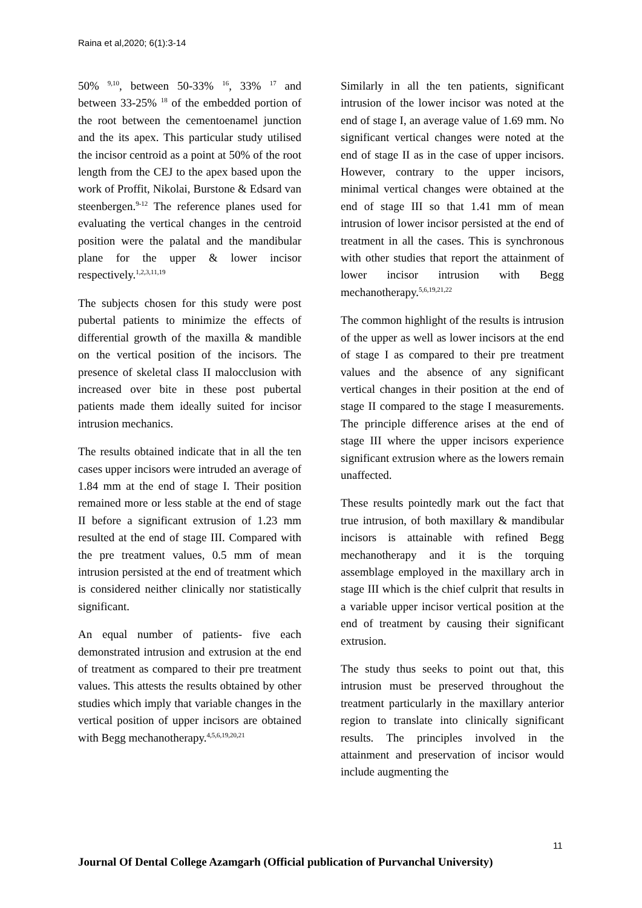Raina et al,2020; 6(1):3-14
50% <sup>9,10</sup>, between 50-33% <sup>16</sup>, 33% <sup>17</sup> and between 33-25% <sup>18</sup> of the embedded portion of the root between the cementoenamel junction and the its apex. This particular study utilised the incisor centroid as a point at 50% of the root length from the CEJ to the apex based upon the work of Proffit, Nikolai, Burstone & Edsard van steenbergen.<sup>9-12</sup> The reference planes used for evaluating the vertical changes in the centroid position were the palatal and the mandibular plane for the upper & lower incisor respectively.<sup>1,2,3,11,19</sup>
The subjects chosen for this study were post pubertal patients to minimize the effects of differential growth of the maxilla & mandible on the vertical position of the incisors. The presence of skeletal class II malocclusion with increased over bite in these post pubertal patients made them ideally suited for incisor intrusion mechanics.
The results obtained indicate that in all the ten cases upper incisors were intruded an average of 1.84 mm at the end of stage I. Their position remained more or less stable at the end of stage II before a significant extrusion of 1.23 mm resulted at the end of stage III. Compared with the pre treatment values, 0.5 mm of mean intrusion persisted at the end of treatment which is considered neither clinically nor statistically significant.
An equal number of patients- five each demonstrated intrusion and extrusion at the end of treatment as compared to their pre treatment values. This attests the results obtained by other studies which imply that variable changes in the vertical position of upper incisors are obtained with Begg mechanotherapy.<sup>4,5,6,19,20,21</sup>
Similarly in all the ten patients, significant intrusion of the lower incisor was noted at the end of stage I, an average value of 1.69 mm. No significant vertical changes were noted at the end of stage II as in the case of upper incisors. However, contrary to the upper incisors, minimal vertical changes were obtained at the end of stage III so that 1.41 mm of mean intrusion of lower incisor persisted at the end of treatment in all the cases. This is synchronous with other studies that report the attainment of lower incisor intrusion with Begg mechanotherapy.<sup>5,6,19,21,22</sup>
The common highlight of the results is intrusion of the upper as well as lower incisors at the end of stage I as compared to their pre treatment values and the absence of any significant vertical changes in their position at the end of stage II compared to the stage I measurements. The principle difference arises at the end of stage III where the upper incisors experience significant extrusion where as the lowers remain unaffected.
These results pointedly mark out the fact that true intrusion, of both maxillary & mandibular incisors is attainable with refined Begg mechanotherapy and it is the torquing assemblage employed in the maxillary arch in stage III which is the chief culprit that results in a variable upper incisor vertical position at the end of treatment by causing their significant extrusion.
The study thus seeks to point out that, this intrusion must be preserved throughout the treatment particularly in the maxillary anterior region to translate into clinically significant results. The principles involved in the attainment and preservation of incisor would include augmenting the
11
Journal Of Dental College Azamgarh (Official publication of Purvanchal University)